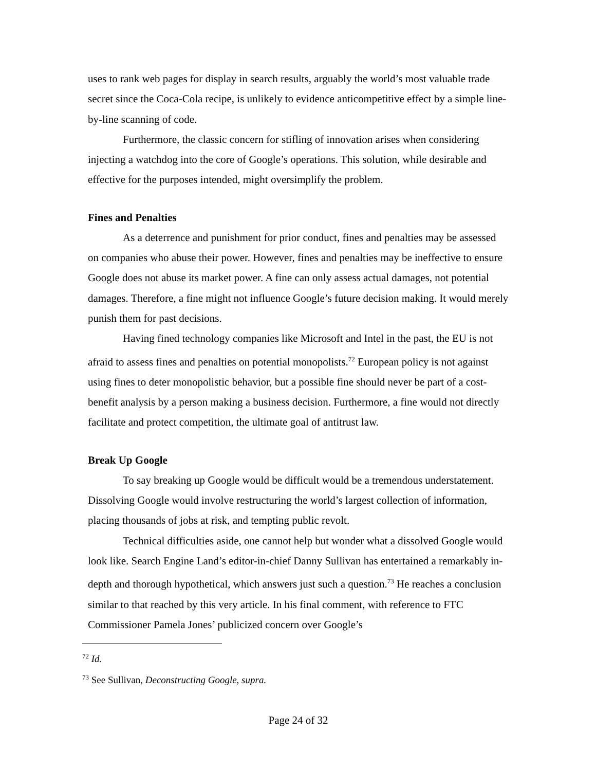uses to rank web pages for display in search results, arguably the world’s most valuable trade secret since the Coca-Cola recipe, is unlikely to evidence anticompetitive effect by a simple line-by-line scanning of code.
Furthermore, the classic concern for stifling of innovation arises when considering injecting a watchdog into the core of Google’s operations. This solution, while desirable and effective for the purposes intended, might oversimplify the problem.
Fines and Penalties
As a deterrence and punishment for prior conduct, fines and penalties may be assessed on companies who abuse their power. However, fines and penalties may be ineffective to ensure Google does not abuse its market power. A fine can only assess actual damages, not potential damages. Therefore, a fine might not influence Google’s future decision making. It would merely punish them for past decisions.
Having fined technology companies like Microsoft and Intel in the past, the EU is not afraid to assess fines and penalties on potential monopolists.<sup>72</sup> European policy is not against using fines to deter monopolistic behavior, but a possible fine should never be part of a cost-benefit analysis by a person making a business decision. Furthermore, a fine would not directly facilitate and protect competition, the ultimate goal of antitrust law.
Break Up Google
To say breaking up Google would be difficult would be a tremendous understatement. Dissolving Google would involve restructuring the world’s largest collection of information, placing thousands of jobs at risk, and tempting public revolt.
Technical difficulties aside, one cannot help but wonder what a dissolved Google would look like. Search Engine Land’s editor-in-chief Danny Sullivan has entertained a remarkably in-depth and thorough hypothetical, which answers just such a question.<sup>73</sup> He reaches a conclusion similar to that reached by this very article. In his final comment, with reference to FTC Commissioner Pamela Jones’ publicized concern over Google’s
<sup>72</sup> Id.
<sup>73</sup> See Sullivan, Deconstructing Google, supra.
Page 24 of 32